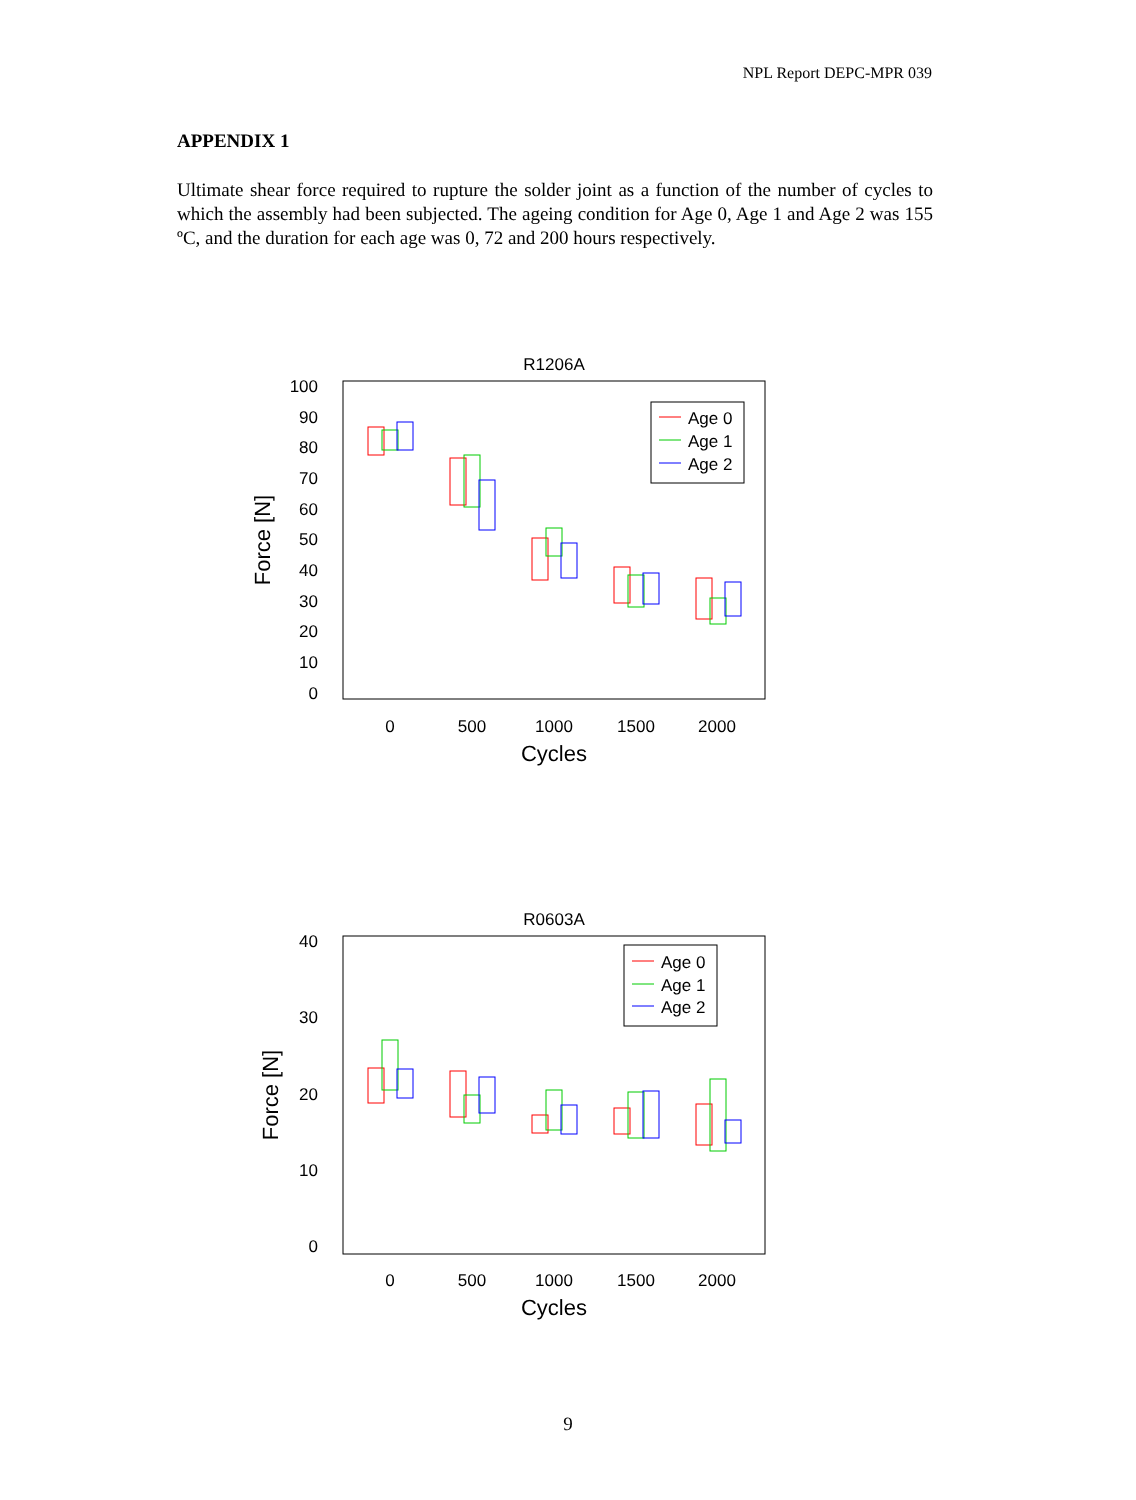NPL Report DEPC-MPR 039
APPENDIX 1
Ultimate shear force required to rupture the solder joint as a function of the number of cycles to which the assembly had been subjected. The ageing condition for Age 0, Age 1 and Age 2 was 155 ºC, and the duration for each age was 0, 72 and 200 hours respectively.
R1206A
100
90
80
70
60
50
40
30
20
10
0
0
500
1000
1500
2000
Cycles
Force [N]
Age 0
Age 1
Age 2
R0603A
40
30
20
10
0
0
500
1000
1500
2000
Cycles
Force [N]
Age 0
Age 1
Age 2
9